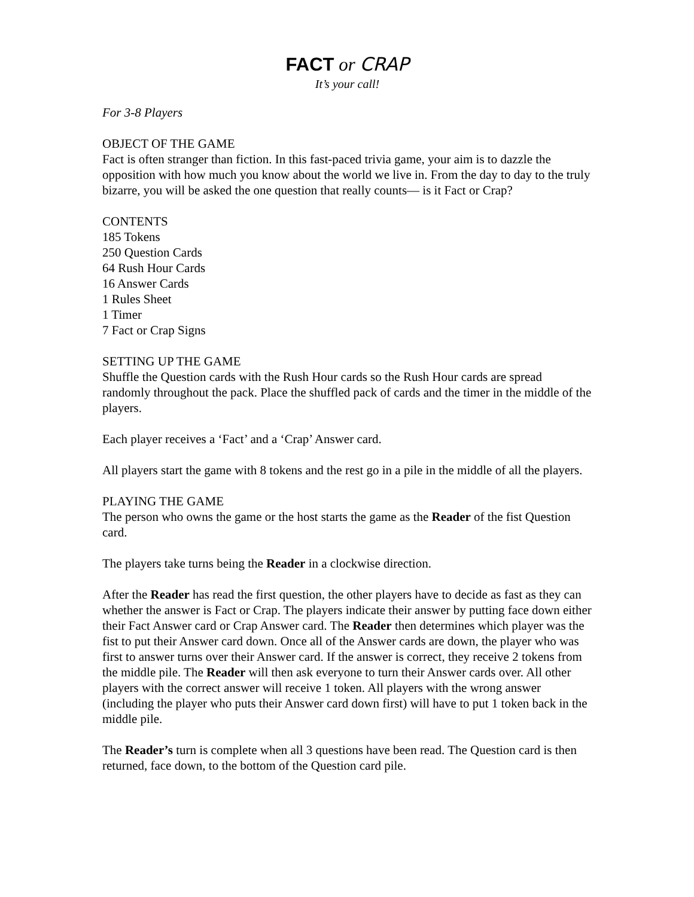FACT or CRAP
It’s your call!
For 3-8 Players
OBJECT OF THE GAME
Fact is often stranger than fiction. In this fast-paced trivia game, your aim is to dazzle the opposition with how much you know about the world we live in. From the day to day to the truly bizarre, you will be asked the one question that really counts— is it Fact or Crap?
CONTENTS
185 Tokens
250 Question Cards
64 Rush Hour Cards
16 Answer Cards
1 Rules Sheet
1 Timer
7 Fact or Crap Signs
SETTING UP THE GAME
Shuffle the Question cards with the Rush Hour cards so the Rush Hour cards are spread randomly throughout the pack. Place the shuffled pack of cards and the timer in the middle of the players.
Each player receives a ‘Fact’ and a ‘Crap’ Answer card.
All players start the game with 8 tokens and the rest go in a pile in the middle of all the players.
PLAYING THE GAME
The person who owns the game or the host starts the game as the Reader of the fist Question card.
The players take turns being the Reader in a clockwise direction.
After the Reader has read the first question, the other players have to decide as fast as they can whether the answer is Fact or Crap. The players indicate their answer by putting face down either their Fact Answer card or Crap Answer card. The Reader then determines which player was the fist to put their Answer card down. Once all of the Answer cards are down, the player who was first to answer turns over their Answer card. If the answer is correct, they receive 2 tokens from the middle pile. The Reader will then ask everyone to turn their Answer cards over. All other players with the correct answer will receive 1 token. All players with the wrong answer (including the player who puts their Answer card down first) will have to put 1 token back in the middle pile.
The Reader’s turn is complete when all 3 questions have been read. The Question card is then returned, face down, to the bottom of the Question card pile.